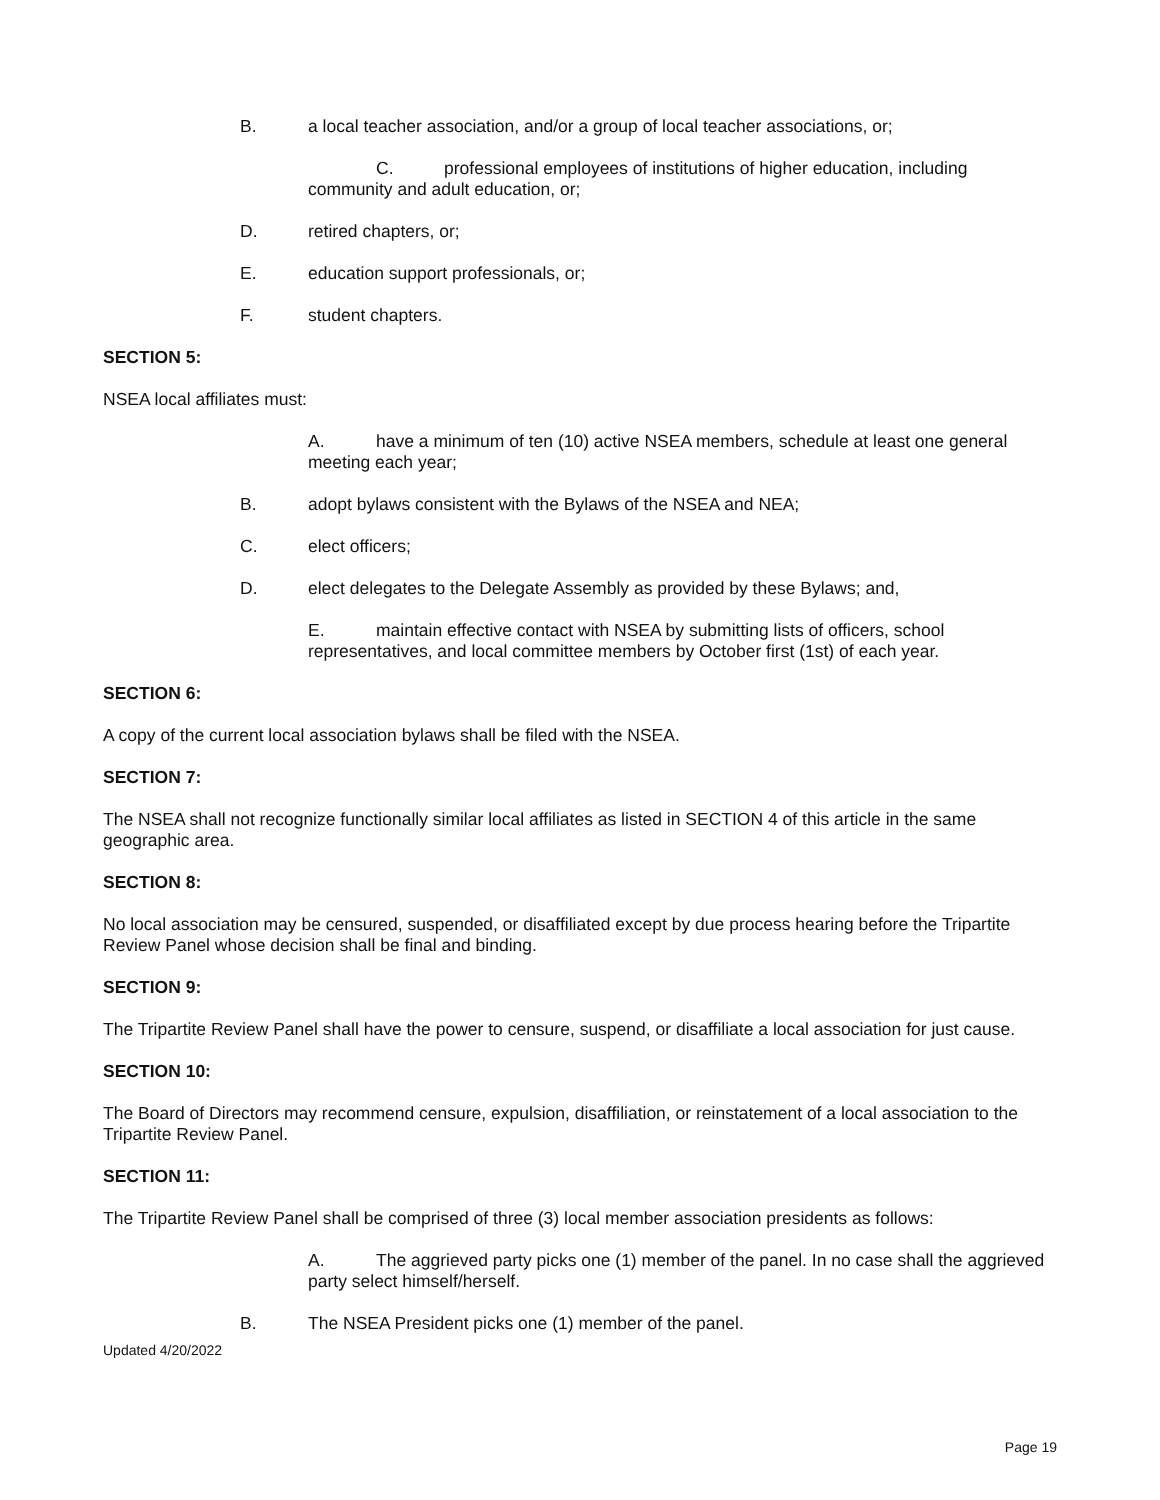B. a local teacher association, and/or a group of local teacher associations, or;
C. professional employees of institutions of higher education, including community and adult education, or;
D. retired chapters, or;
E. education support professionals, or;
F. student chapters.
SECTION 5:
NSEA local affiliates must:
A. have a minimum of ten (10) active NSEA members, schedule at least one general meeting each year;
B. adopt bylaws consistent with the Bylaws of the NSEA and NEA;
C. elect officers;
D. elect delegates to the Delegate Assembly as provided by these Bylaws; and,
E. maintain effective contact with NSEA by submitting lists of officers, school representatives, and local committee members by October first (1st) of each year.
SECTION 6:
A copy of the current local association bylaws shall be filed with the NSEA.
SECTION 7:
The NSEA shall not recognize functionally similar local affiliates as listed in SECTION 4 of this article in the same geographic area.
SECTION 8:
No local association may be censured, suspended, or disaffiliated except by due process hearing before the Tripartite Review Panel whose decision shall be final and binding.
SECTION 9:
The Tripartite Review Panel shall have the power to censure, suspend, or disaffiliate a local association for just cause.
SECTION 10:
The Board of Directors may recommend censure, expulsion, disaffiliation, or reinstatement of a local association to the Tripartite Review Panel.
SECTION 11:
The Tripartite Review Panel shall be comprised of three (3) local member association presidents as follows:
A. The aggrieved party picks one (1) member of the panel. In no case shall the aggrieved party select himself/herself.
B. The NSEA President picks one (1) member of the panel.
Updated 4/20/2022
Page 19